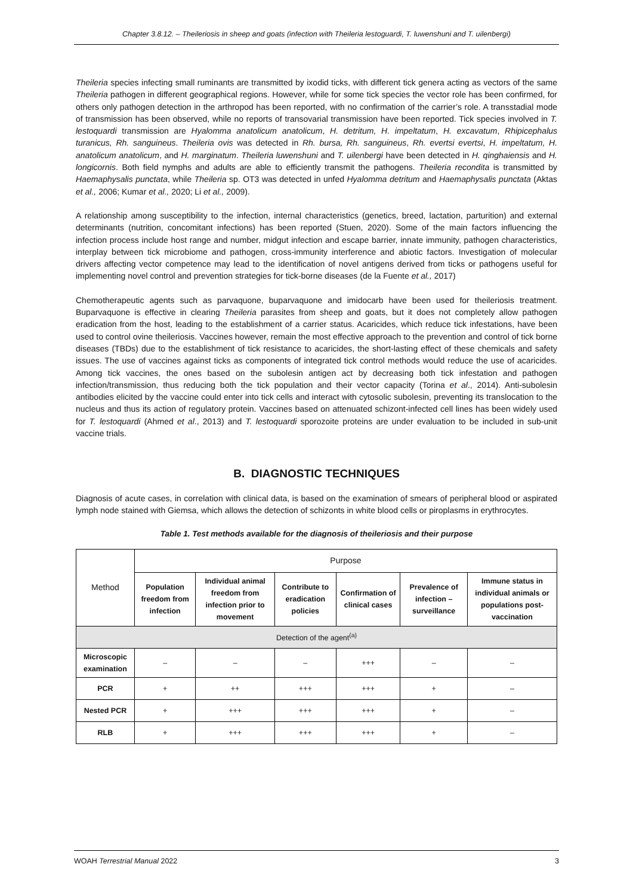Chapter 3.8.12. – Theileriosis in sheep and goats (infection with Theileria lestoguardi, T. luwenshuni and T. uilenbergi)
Theileria species infecting small ruminants are transmitted by ixodid ticks, with different tick genera acting as vectors of the same Theileria pathogen in different geographical regions. However, while for some tick species the vector role has been confirmed, for others only pathogen detection in the arthropod has been reported, with no confirmation of the carrier’s role. A transstadial mode of transmission has been observed, while no reports of transovarial transmission have been reported. Tick species involved in T. lestoquardi transmission are Hyalomma anatolicum anatolicum, H. detritum, H. impeltatum, H. excavatum, Rhipicephalus turanicus, Rh. sanguineus. Theileria ovis was detected in Rh. bursa, Rh. sanguineus, Rh. evertsi evertsi, H. impeltatum, H. anatolicum anatolicum, and H. marginatum. Theileria luwenshuni and T. uilenbergi have been detected in H. qinghaiensis and H. longicornis. Both field nymphs and adults are able to efficiently transmit the pathogens. Theileria recondita is transmitted by Haemaphysalis punctata, while Theileria sp. OT3 was detected in unfed Hyalomma detritum and Haemaphysalis punctata (Aktas et al., 2006; Kumar et al., 2020; Li et al., 2009).
A relationship among susceptibility to the infection, internal characteristics (genetics, breed, lactation, parturition) and external determinants (nutrition, concomitant infections) has been reported (Stuen, 2020). Some of the main factors influencing the infection process include host range and number, midgut infection and escape barrier, innate immunity, pathogen characteristics, interplay between tick microbiome and pathogen, cross-immunity interference and abiotic factors. Investigation of molecular drivers affecting vector competence may lead to the identification of novel antigens derived from ticks or pathogens useful for implementing novel control and prevention strategies for tick-borne diseases (de la Fuente et al., 2017)
Chemotherapeutic agents such as parvaquone, buparvaquone and imidocarb have been used for theileriosis treatment. Buparvaquone is effective in clearing Theileria parasites from sheep and goats, but it does not completely allow pathogen eradication from the host, leading to the establishment of a carrier status. Acaricides, which reduce tick infestations, have been used to control ovine theileriosis. Vaccines however, remain the most effective approach to the prevention and control of tick borne diseases (TBDs) due to the establishment of tick resistance to acaricides, the short-lasting effect of these chemicals and safety issues. The use of vaccines against ticks as components of integrated tick control methods would reduce the use of acaricides. Among tick vaccines, the ones based on the subolesin antigen act by decreasing both tick infestation and pathogen infection/transmission, thus reducing both the tick population and their vector capacity (Torina et al., 2014). Anti-subolesin antibodies elicited by the vaccine could enter into tick cells and interact with cytosolic subolesin, preventing its translocation to the nucleus and thus its action of regulatory protein. Vaccines based on attenuated schizont-infected cell lines has been widely used for T. lestoquardi (Ahmed et al., 2013) and T. lestoquardi sporozoite proteins are under evaluation to be included in sub-unit vaccine trials.
B. DIAGNOSTIC TECHNIQUES
Diagnosis of acute cases, in correlation with clinical data, is based on the examination of smears of peripheral blood or aspirated lymph node stained with Giemsa, which allows the detection of schizonts in white blood cells or piroplasms in erythrocytes.
Table 1. Test methods available for the diagnosis of theileriosis and their purpose
| Method | Purpose | | | | | |
| --- | --- | --- | --- | --- | --- | --- |
| | Population freedom from infection | Individual animal freedom from infection prior to movement | Contribute to eradication policies | Confirmation of clinical cases | Prevalence of infection – surveillance | Immune status in individual animals or populations post-vaccination |
| Detection of the agent<sup>(a)</sup> | | | | | | |
| Microscopic examination | – | – | – | +++ | – | – |
| PCR | + | ++ | +++ | +++ | + | – |
| Nested PCR | + | +++ | +++ | +++ | + | – |
| RLB | + | +++ | +++ | +++ | + | – |
WOAH Terrestrial Manual 2022 3